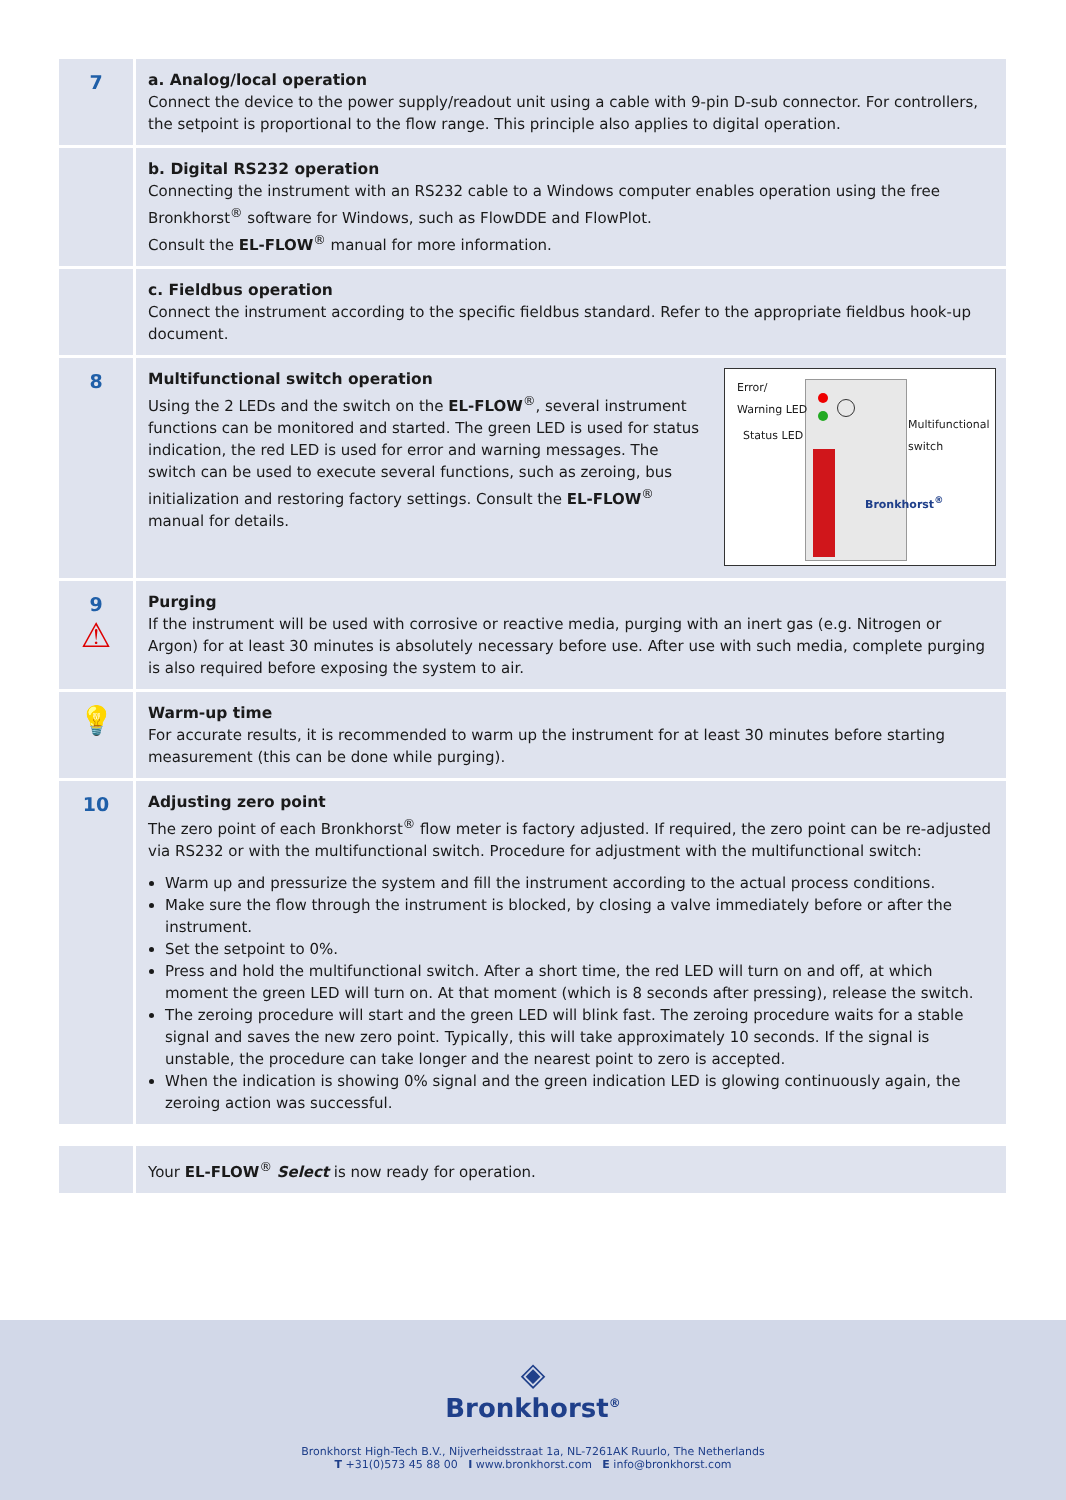7
a. Analog/local operation
Connect the device to the power supply/readout unit using a cable with 9-pin D-sub connector. For controllers, the setpoint is proportional to the flow range. This principle also applies to digital operation.
b. Digital RS232 operation
Connecting the instrument with an RS232 cable to a Windows computer enables operation using the free Bronkhorst<sup>®</sup> software for Windows, such as FlowDDE and FlowPlot.
Consult the EL-FLOW<sup>®</sup> manual for more information.
c. Fieldbus operation
Connect the instrument according to the specific fieldbus standard. Refer to the appropriate fieldbus hook-up document.
8
Error/
Warning LED
Status LED
Multifunctional
switch
Bronkhorst<sup>®</sup>
Multifunctional switch operation
Using the 2 LEDs and the switch on the EL-FLOW<sup>®</sup>, several instrument functions can be monitored and started. The green LED is used for status indication, the red LED is used for error and warning messages. The switch can be used to execute several functions, such as zeroing, bus initialization and restoring factory settings. Consult the EL-FLOW<sup>®</sup> manual for details.
9
⚠
Purging
If the instrument will be used with corrosive or reactive media, purging with an inert gas (e.g. Nitrogen or Argon) for at least 30 minutes is absolutely necessary before use. After use with such media, complete purging is also required before exposing the system to air.
💡
Warm-up time
For accurate results, it is recommended to warm up the instrument for at least 30 minutes before starting measurement (this can be done while purging).
10
Adjusting zero point
The zero point of each Bronkhorst<sup>®</sup> flow meter is factory adjusted. If required, the zero point can be re-adjusted via RS232 or with the multifunctional switch. Procedure for adjustment with the multifunctional switch:
Warm up and pressurize the system and fill the instrument according to the actual process conditions.
Make sure the flow through the instrument is blocked, by closing a valve immediately before or after the instrument.
Set the setpoint to 0%.
Press and hold the multifunctional switch. After a short time, the red LED will turn on and off, at which moment the green LED will turn on. At that moment (which is 8 seconds after pressing), release the switch.
The zeroing procedure will start and the green LED will blink fast. The zeroing procedure waits for a stable signal and saves the new zero point. Typically, this will take approximately 10 seconds. If the signal is unstable, the procedure can take longer and the nearest point to zero is accepted.
When the indication is showing 0% signal and the green indication LED is glowing continuously again, the zeroing action was successful.
Your EL-FLOW<sup>®</sup> Select is now ready for operation.
◈
Bronkhorst<sup>®</sup>
Bronkhorst High-Tech B.V., Nijverheidsstraat 1a, NL-7261AK Ruurlo, The Netherlands
T +31(0)573 45 88 00 I www.bronkhorst.com E info@bronkhorst.com